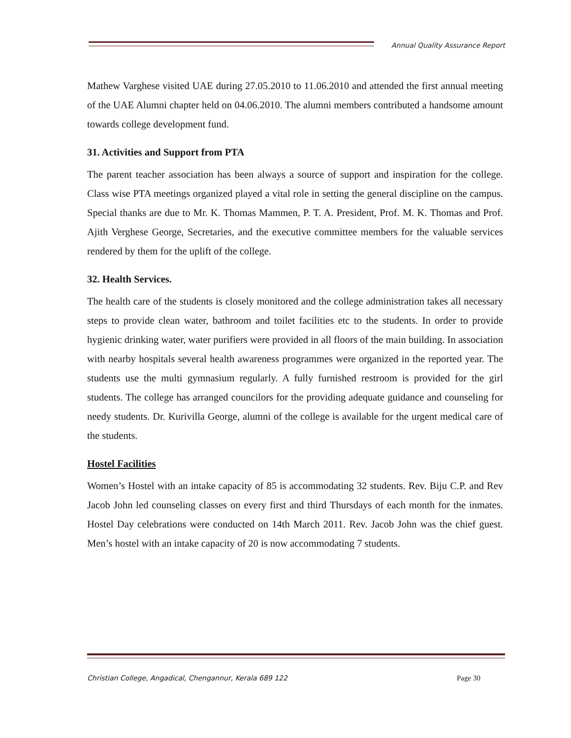Annual Quality Assurance Report
Mathew Varghese visited UAE during 27.05.2010 to 11.06.2010 and attended the first annual meeting of the UAE Alumni chapter held on 04.06.2010. The alumni members contributed a handsome amount towards college development fund.
31. Activities and Support from PTA
The parent teacher association has been always a source of support and inspiration for the college. Class wise PTA meetings organized played a vital role in setting the general discipline on the campus. Special thanks are due to Mr. K. Thomas Mammen, P. T. A. President, Prof. M. K. Thomas and Prof. Ajith Verghese George, Secretaries, and the executive committee members for the valuable services rendered by them for the uplift of the college.
32. Health Services.
The health care of the students is closely monitored and the college administration takes all necessary steps to provide clean water, bathroom and toilet facilities etc to the students. In order to provide hygienic drinking water, water purifiers were provided in all floors of the main building. In association with nearby hospitals several health awareness programmes were organized in the reported year. The students use the multi gymnasium regularly. A fully furnished restroom is provided for the girl students. The college has arranged councilors for the providing adequate guidance and counseling for needy students. Dr. Kurivilla George, alumni of the college is available for the urgent medical care of the students.
Hostel Facilities
Women’s Hostel with an intake capacity of 85 is accommodating 32 students. Rev. Biju C.P. and Rev Jacob John led counseling classes on every first and third Thursdays of each month for the inmates. Hostel Day celebrations were conducted on 14th March 2011. Rev. Jacob John was the chief guest. Men’s hostel with an intake capacity of 20 is now accommodating 7 students.
Christian College, Angadical, Chengannur, Kerala 689 122
Page 30